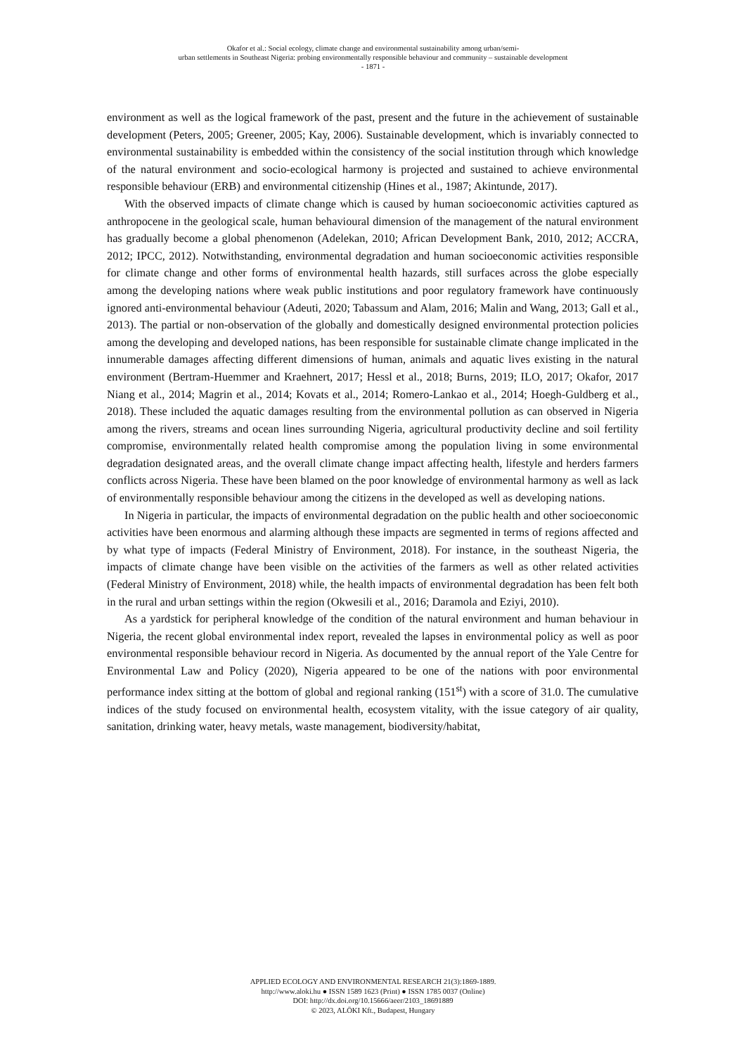Okafor et al.: Social ecology, climate change and environmental sustainability among urban/semi-
urban settlements in Southeast Nigeria: probing environmentally responsible behaviour and community – sustainable development
- 1871 -
environment as well as the logical framework of the past, present and the future in the achievement of sustainable development (Peters, 2005; Greener, 2005; Kay, 2006). Sustainable development, which is invariably connected to environmental sustainability is embedded within the consistency of the social institution through which knowledge of the natural environment and socio-ecological harmony is projected and sustained to achieve environmental responsible behaviour (ERB) and environmental citizenship (Hines et al., 1987; Akintunde, 2017).
With the observed impacts of climate change which is caused by human socioeconomic activities captured as anthropocene in the geological scale, human behavioural dimension of the management of the natural environment has gradually become a global phenomenon (Adelekan, 2010; African Development Bank, 2010, 2012; ACCRA, 2012; IPCC, 2012). Notwithstanding, environmental degradation and human socioeconomic activities responsible for climate change and other forms of environmental health hazards, still surfaces across the globe especially among the developing nations where weak public institutions and poor regulatory framework have continuously ignored anti-environmental behaviour (Adeuti, 2020; Tabassum and Alam, 2016; Malin and Wang, 2013; Gall et al., 2013). The partial or non-observation of the globally and domestically designed environmental protection policies among the developing and developed nations, has been responsible for sustainable climate change implicated in the innumerable damages affecting different dimensions of human, animals and aquatic lives existing in the natural environment (Bertram-Huemmer and Kraehnert, 2017; Hessl et al., 2018; Burns, 2019; ILO, 2017; Okafor, 2017 Niang et al., 2014; Magrin et al., 2014; Kovats et al., 2014; Romero-Lankao et al., 2014; Hoegh-Guldberg et al., 2018). These included the aquatic damages resulting from the environmental pollution as can observed in Nigeria among the rivers, streams and ocean lines surrounding Nigeria, agricultural productivity decline and soil fertility compromise, environmentally related health compromise among the population living in some environmental degradation designated areas, and the overall climate change impact affecting health, lifestyle and herders farmers conflicts across Nigeria. These have been blamed on the poor knowledge of environmental harmony as well as lack of environmentally responsible behaviour among the citizens in the developed as well as developing nations.
In Nigeria in particular, the impacts of environmental degradation on the public health and other socioeconomic activities have been enormous and alarming although these impacts are segmented in terms of regions affected and by what type of impacts (Federal Ministry of Environment, 2018). For instance, in the southeast Nigeria, the impacts of climate change have been visible on the activities of the farmers as well as other related activities (Federal Ministry of Environment, 2018) while, the health impacts of environmental degradation has been felt both in the rural and urban settings within the region (Okwesili et al., 2016; Daramola and Eziyi, 2010).
As a yardstick for peripheral knowledge of the condition of the natural environment and human behaviour in Nigeria, the recent global environmental index report, revealed the lapses in environmental policy as well as poor environmental responsible behaviour record in Nigeria. As documented by the annual report of the Yale Centre for Environmental Law and Policy (2020), Nigeria appeared to be one of the nations with poor environmental performance index sitting at the bottom of global and regional ranking (151<sup>st</sup>) with a score of 31.0. The cumulative indices of the study focused on environmental health, ecosystem vitality, with the issue category of air quality, sanitation, drinking water, heavy metals, waste management, biodiversity/habitat,
APPLIED ECOLOGY AND ENVIRONMENTAL RESEARCH 21(3):1869-1889.
http://www.aloki.hu ● ISSN 1589 1623 (Print) ● ISSN 1785 0037 (Online)
DOI: http://dx.doi.org/10.15666/aeer/2103_18691889
© 2023, ALÖKI Kft., Budapest, Hungary